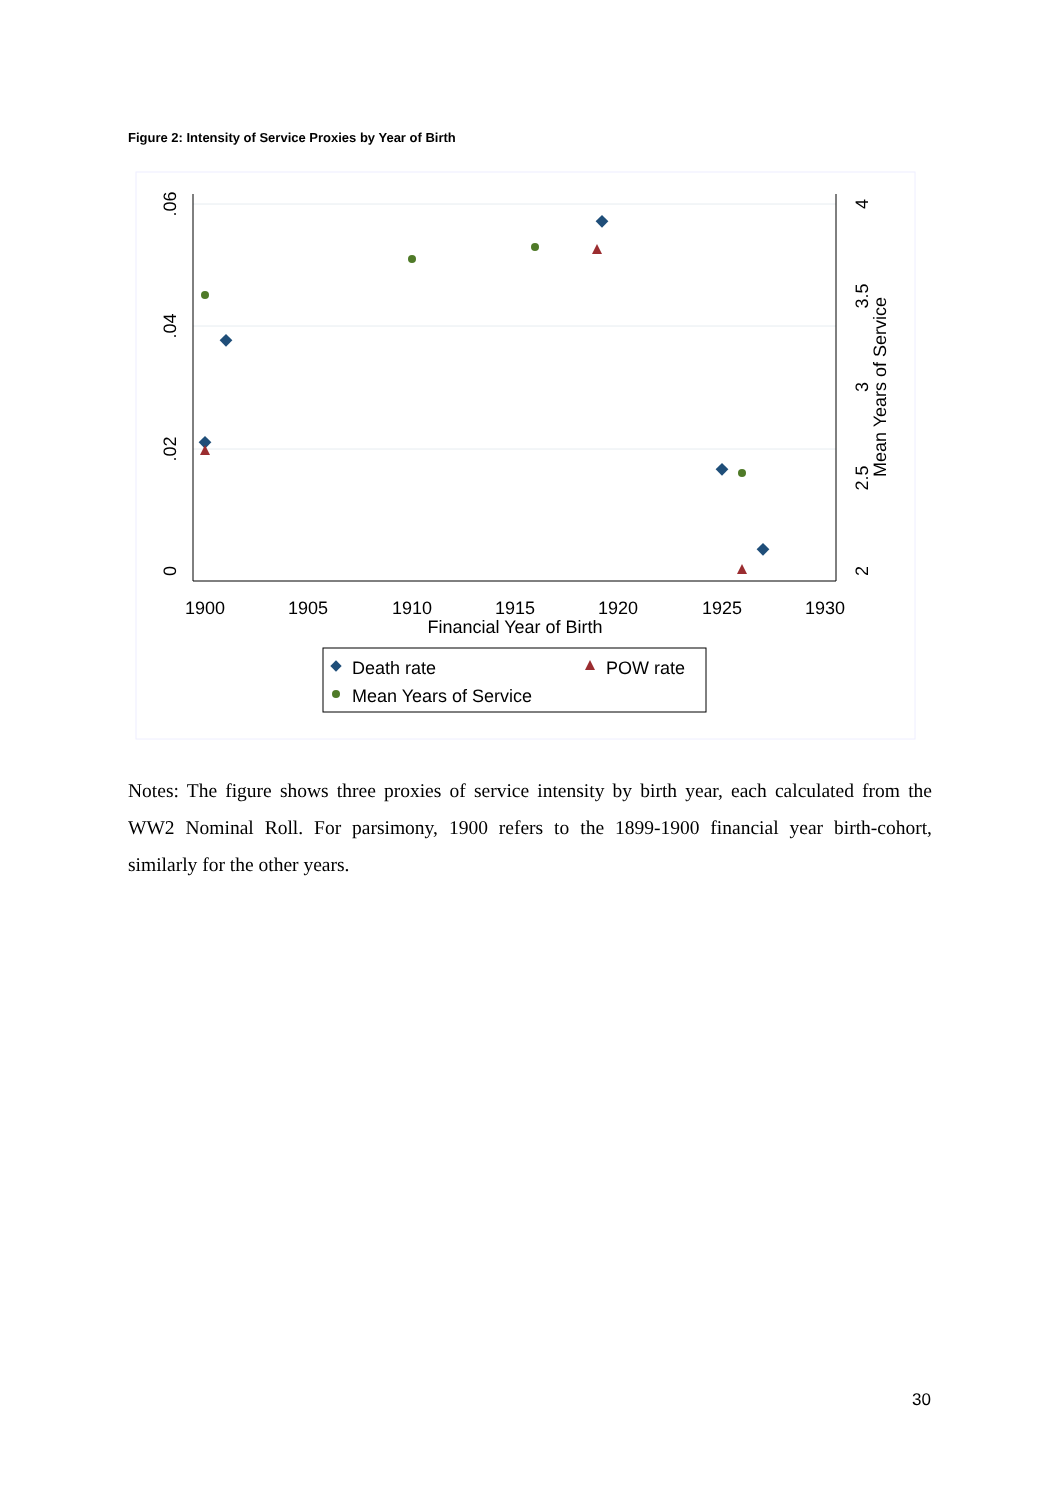Figure 2: Intensity of Service Proxies by Year of Birth
1900
1905
1910
1915
1920
1925
1930
Financial Year of Birth
0
.02
.04
.06
2
2.5
3
3.5
4
Mean Years of Service
Death rate
POW rate
Mean Years of Service
Notes: The figure shows three proxies of service intensity by birth year, each calculated from the WW2 Nominal Roll. For parsimony, 1900 refers to the 1899-1900 financial year birth-cohort, similarly for the other years.
30